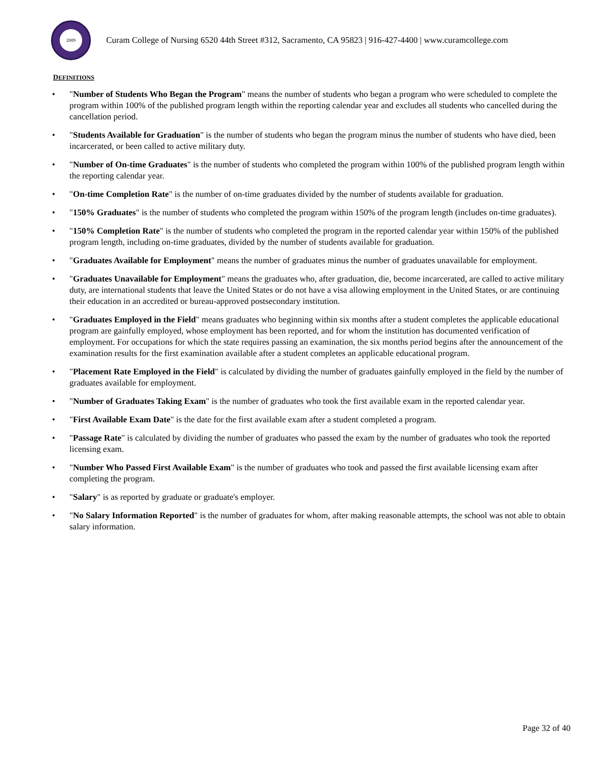2009
Curam College of Nursing 6520 44th Street #312, Sacramento, CA 95823 | 916-427-4400 | www.curamcollege.com
DEFINITIONS
• "Number of Students Who Began the Program" means the number of students who began a program who were scheduled to complete the program within 100% of the published program length within the reporting calendar year and excludes all students who cancelled during the cancellation period.
• "Students Available for Graduation" is the number of students who began the program minus the number of students who have died, been incarcerated, or been called to active military duty.
• "Number of On-time Graduates" is the number of students who completed the program within 100% of the published program length within the reporting calendar year.
• "On-time Completion Rate" is the number of on-time graduates divided by the number of students available for graduation.
• "150% Graduates" is the number of students who completed the program within 150% of the program length (includes on-time graduates).
• "150% Completion Rate" is the number of students who completed the program in the reported calendar year within 150% of the published program length, including on-time graduates, divided by the number of students available for graduation.
• "Graduates Available for Employment" means the number of graduates minus the number of graduates unavailable for employment.
• "Graduates Unavailable for Employment" means the graduates who, after graduation, die, become incarcerated, are called to active military duty, are international students that leave the United States or do not have a visa allowing employment in the United States, or are continuing their education in an accredited or bureau-approved postsecondary institution.
• "Graduates Employed in the Field" means graduates who beginning within six months after a student completes the applicable educational program are gainfully employed, whose employment has been reported, and for whom the institution has documented verification of employment. For occupations for which the state requires passing an examination, the six months period begins after the announcement of the examination results for the first examination available after a student completes an applicable educational program.
• "Placement Rate Employed in the Field" is calculated by dividing the number of graduates gainfully employed in the field by the number of graduates available for employment.
• "Number of Graduates Taking Exam" is the number of graduates who took the first available exam in the reported calendar year.
• "First Available Exam Date" is the date for the first available exam after a student completed a program.
• "Passage Rate" is calculated by dividing the number of graduates who passed the exam by the number of graduates who took the reported licensing exam.
• "Number Who Passed First Available Exam" is the number of graduates who took and passed the first available licensing exam after completing the program.
• "Salary" is as reported by graduate or graduate's employer.
• "No Salary Information Reported" is the number of graduates for whom, after making reasonable attempts, the school was not able to obtain salary information.
Page 32 of 40